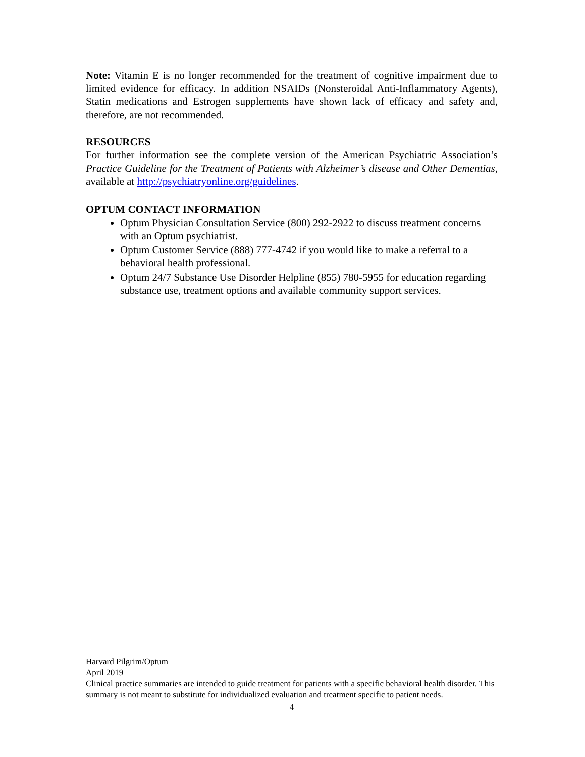Note: Vitamin E is no longer recommended for the treatment of cognitive impairment due to limited evidence for efficacy. In addition NSAIDs (Nonsteroidal Anti-Inflammatory Agents), Statin medications and Estrogen supplements have shown lack of efficacy and safety and, therefore, are not recommended.
RESOURCES
For further information see the complete version of the American Psychiatric Association’s Practice Guideline for the Treatment of Patients with Alzheimer’s disease and Other Dementias, available at http://psychiatryonline.org/guidelines.
OPTUM CONTACT INFORMATION
Optum Physician Consultation Service (800) 292-2922 to discuss treatment concerns with an Optum psychiatrist.
Optum Customer Service (888) 777-4742 if you would like to make a referral to a behavioral health professional.
Optum 24/7 Substance Use Disorder Helpline (855) 780-5955 for education regarding substance use, treatment options and available community support services.
Harvard Pilgrim/Optum
April 2019
Clinical practice summaries are intended to guide treatment for patients with a specific behavioral health disorder. This summary is not meant to substitute for individualized evaluation and treatment specific to patient needs.
4